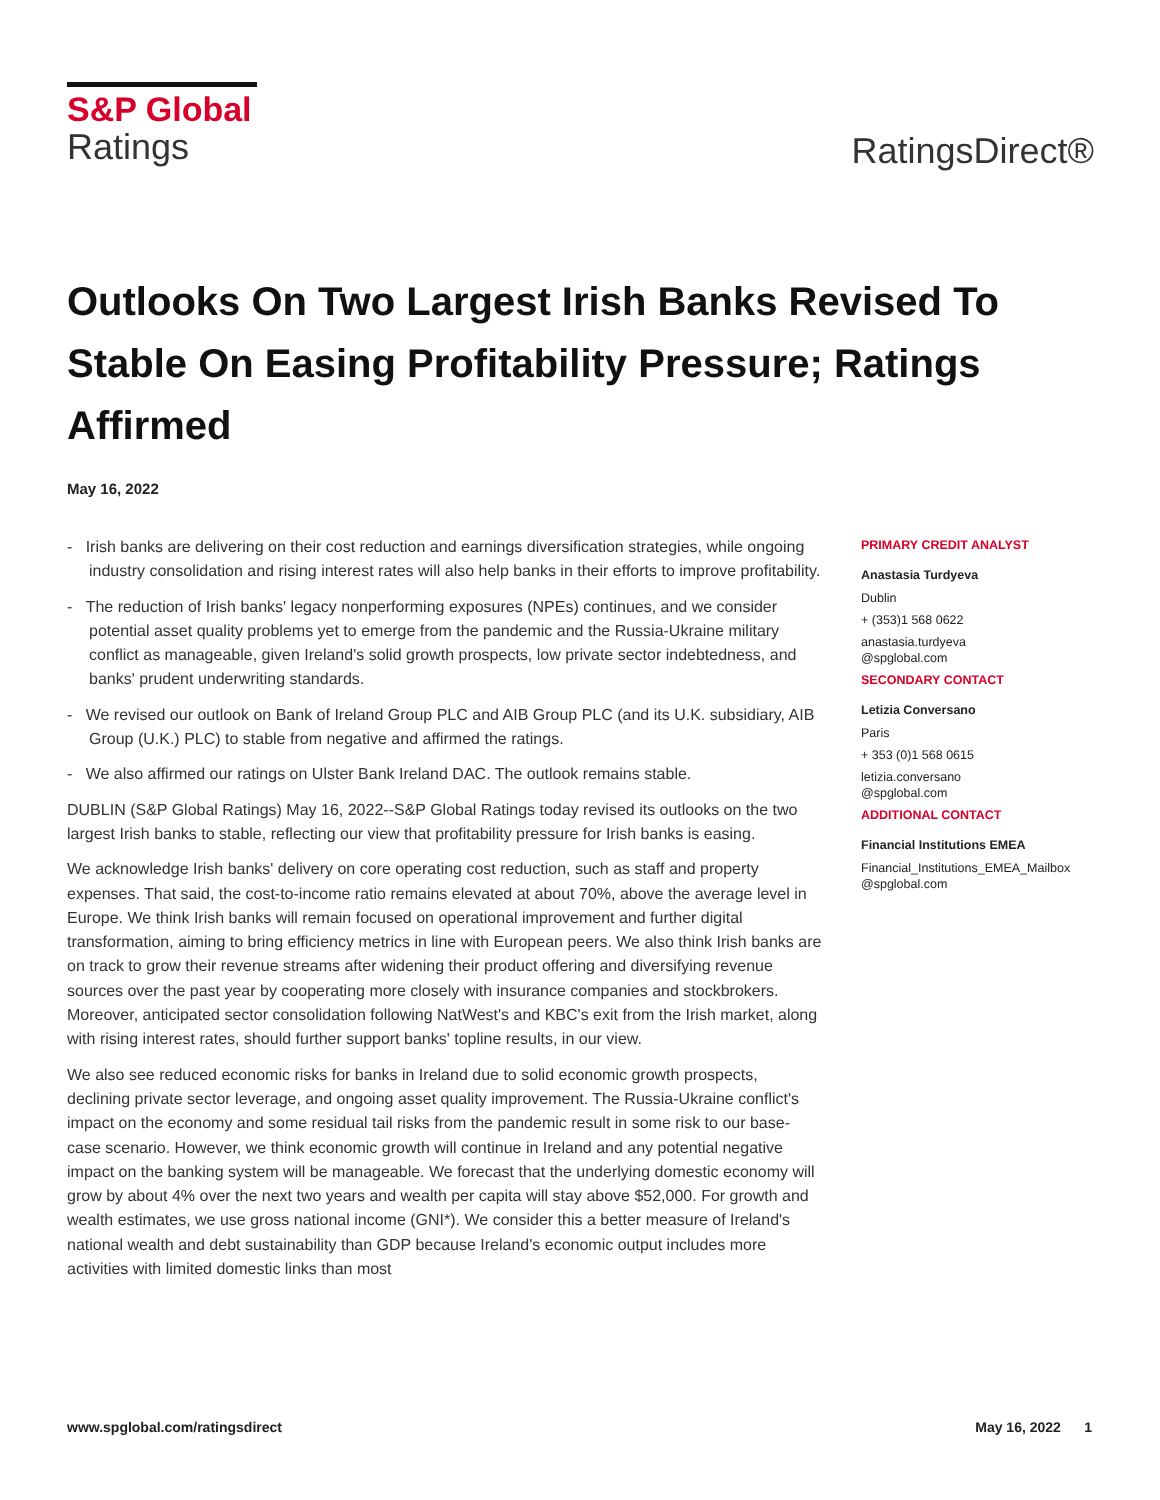S&P Global
Ratings
RatingsDirect®
Outlooks On Two Largest Irish Banks Revised To Stable On Easing Profitability Pressure; Ratings Affirmed
May 16, 2022
- Irish banks are delivering on their cost reduction and earnings diversification strategies, while ongoing industry consolidation and rising interest rates will also help banks in their efforts to improve profitability.
- The reduction of Irish banks' legacy nonperforming exposures (NPEs) continues, and we consider potential asset quality problems yet to emerge from the pandemic and the Russia-Ukraine military conflict as manageable, given Ireland's solid growth prospects, low private sector indebtedness, and banks' prudent underwriting standards.
- We revised our outlook on Bank of Ireland Group PLC and AIB Group PLC (and its U.K. subsidiary, AIB Group (U.K.) PLC) to stable from negative and affirmed the ratings.
- We also affirmed our ratings on Ulster Bank Ireland DAC. The outlook remains stable.
DUBLIN (S&P Global Ratings) May 16, 2022--S&P Global Ratings today revised its outlooks on the two largest Irish banks to stable, reflecting our view that profitability pressure for Irish banks is easing.
We acknowledge Irish banks' delivery on core operating cost reduction, such as staff and property expenses. That said, the cost-to-income ratio remains elevated at about 70%, above the average level in Europe. We think Irish banks will remain focused on operational improvement and further digital transformation, aiming to bring efficiency metrics in line with European peers. We also think Irish banks are on track to grow their revenue streams after widening their product offering and diversifying revenue sources over the past year by cooperating more closely with insurance companies and stockbrokers. Moreover, anticipated sector consolidation following NatWest's and KBC's exit from the Irish market, along with rising interest rates, should further support banks' topline results, in our view.
We also see reduced economic risks for banks in Ireland due to solid economic growth prospects, declining private sector leverage, and ongoing asset quality improvement. The Russia-Ukraine conflict's impact on the economy and some residual tail risks from the pandemic result in some risk to our base-case scenario. However, we think economic growth will continue in Ireland and any potential negative impact on the banking system will be manageable. We forecast that the underlying domestic economy will grow by about 4% over the next two years and wealth per capita will stay above $52,000. For growth and wealth estimates, we use gross national income (GNI*). We consider this a better measure of Ireland's national wealth and debt sustainability than GDP because Ireland's economic output includes more activities with limited domestic links than most
PRIMARY CREDIT ANALYST
Anastasia Turdyeva
Dublin
+ (353)1 568 0622
anastasia.turdyeva
@spglobal.com
SECONDARY CONTACT
Letizia Conversano
Paris
+ 353 (0)1 568 0615
letizia.conversano
@spglobal.com
ADDITIONAL CONTACT
Financial Institutions EMEA
Financial_Institutions_EMEA_Mailbox
@spglobal.com
www.spglobal.com/ratingsdirect May 16, 2022 1